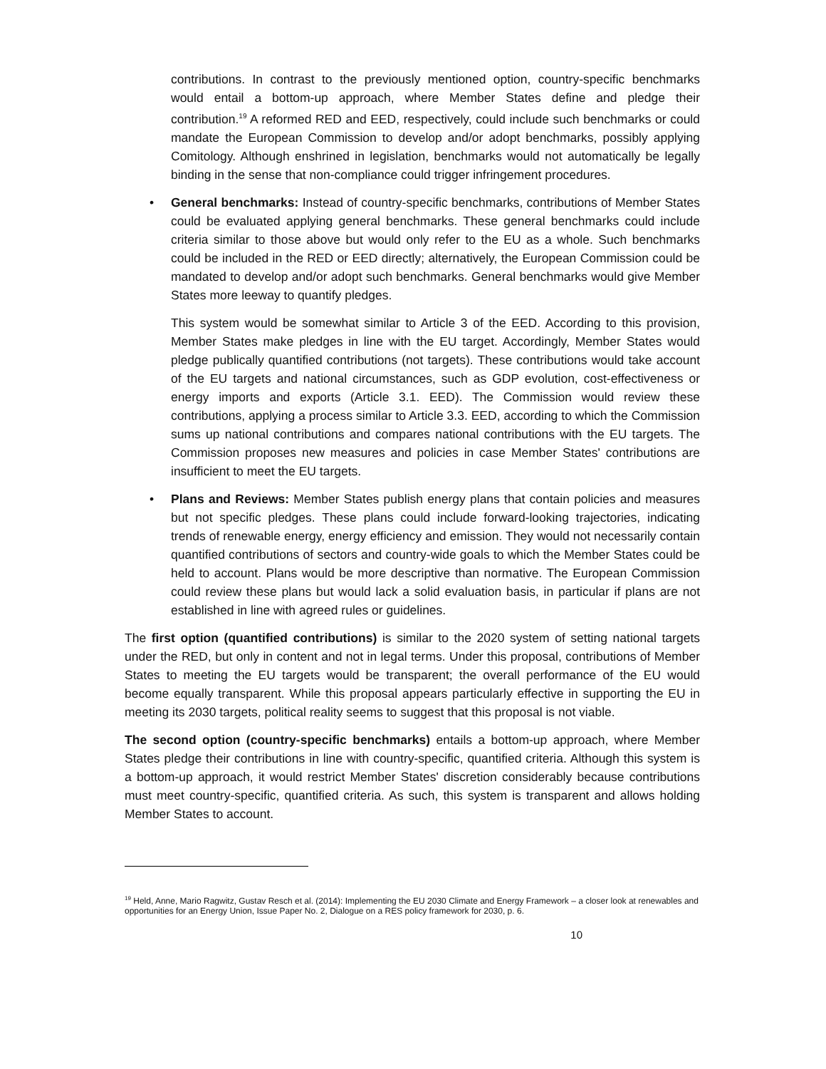contributions. In contrast to the previously mentioned option, country-specific benchmarks would entail a bottom-up approach, where Member States define and pledge their contribution.<sup>19</sup> A reformed RED and EED, respectively, could include such benchmarks or could mandate the European Commission to develop and/or adopt benchmarks, possibly applying Comitology. Although enshrined in legislation, benchmarks would not automatically be legally binding in the sense that non-compliance could trigger infringement procedures.
• General benchmarks: Instead of country-specific benchmarks, contributions of Member States could be evaluated applying general benchmarks. These general benchmarks could include criteria similar to those above but would only refer to the EU as a whole. Such benchmarks could be included in the RED or EED directly; alternatively, the European Commission could be mandated to develop and/or adopt such benchmarks. General benchmarks would give Member States more leeway to quantify pledges.
This system would be somewhat similar to Article 3 of the EED. According to this provision, Member States make pledges in line with the EU target. Accordingly, Member States would pledge publically quantified contributions (not targets). These contributions would take account of the EU targets and national circumstances, such as GDP evolution, cost-effectiveness or energy imports and exports (Article 3.1. EED). The Commission would review these contributions, applying a process similar to Article 3.3. EED, according to which the Commission sums up national contributions and compares national contributions with the EU targets. The Commission proposes new measures and policies in case Member States' contributions are insufficient to meet the EU targets.
• Plans and Reviews: Member States publish energy plans that contain policies and measures but not specific pledges. These plans could include forward-looking trajectories, indicating trends of renewable energy, energy efficiency and emission. They would not necessarily contain quantified contributions of sectors and country-wide goals to which the Member States could be held to account. Plans would be more descriptive than normative. The European Commission could review these plans but would lack a solid evaluation basis, in particular if plans are not established in line with agreed rules or guidelines.
The first option (quantified contributions) is similar to the 2020 system of setting national targets under the RED, but only in content and not in legal terms. Under this proposal, contributions of Member States to meeting the EU targets would be transparent; the overall performance of the EU would become equally transparent. While this proposal appears particularly effective in supporting the EU in meeting its 2030 targets, political reality seems to suggest that this proposal is not viable.
The second option (country-specific benchmarks) entails a bottom-up approach, where Member States pledge their contributions in line with country-specific, quantified criteria. Although this system is a bottom-up approach, it would restrict Member States' discretion considerably because contributions must meet country-specific, quantified criteria. As such, this system is transparent and allows holding Member States to account.
<sup>19</sup> Held, Anne, Mario Ragwitz, Gustav Resch et al. (2014): Implementing the EU 2030 Climate and Energy Framework – a closer look at renewables and opportunities for an Energy Union, Issue Paper No. 2, Dialogue on a RES policy framework for 2030, p. 6.
10